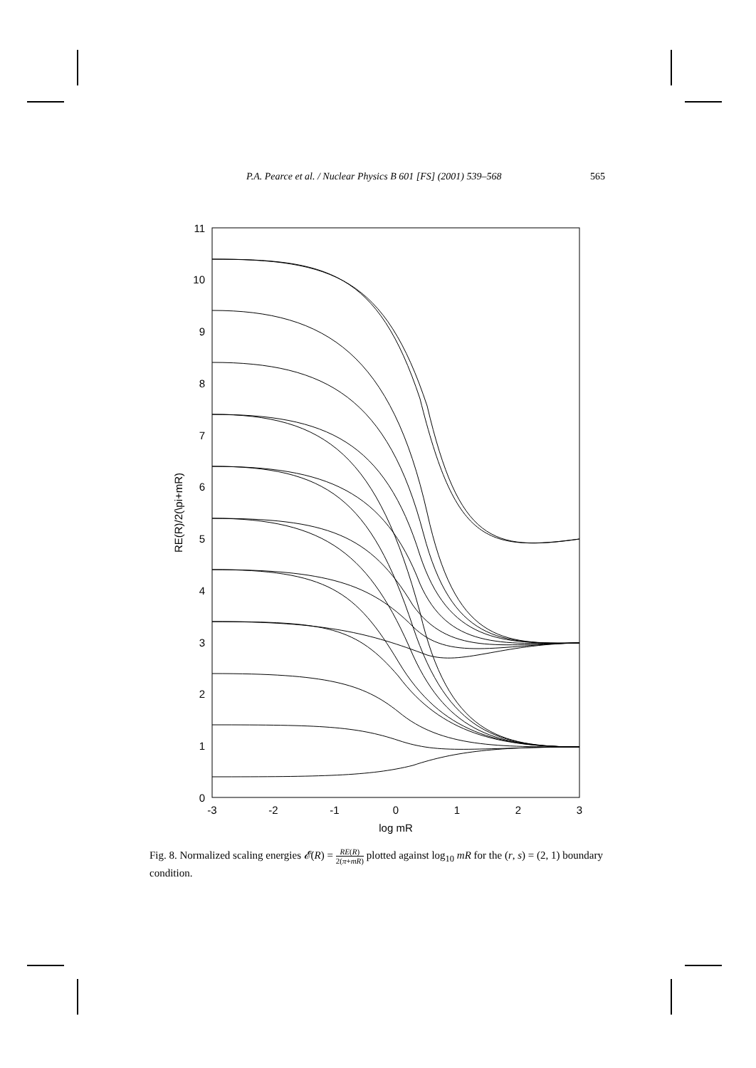P.A. Pearce et al. / Nuclear Physics B 601 [FS] (2001) 539–568 565
0
1
2
3
4
5
6
7
8
9
10
11
-3
-2
-1
0
1
2
3
log mR
RE(R)/2(\pi+mR)
Fig. 8. Normalized scaling energies 𝓔(R) = RE(R) 2(π+mR) plotted against log<sub>10</sub> mR for the (r, s) = (2, 1) boundary condition.